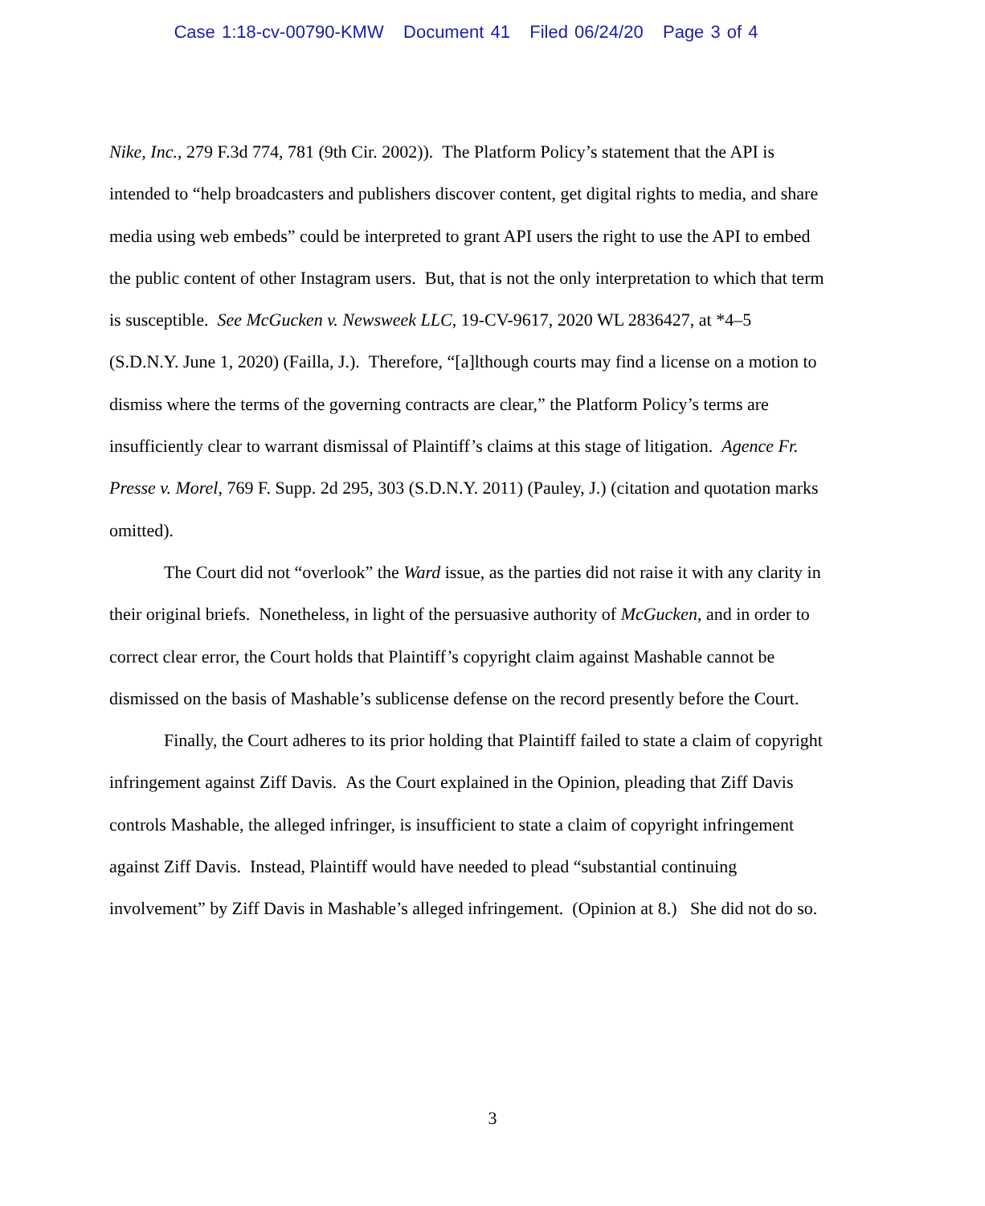Case 1:18-cv-00790-KMW Document 41 Filed 06/24/20 Page 3 of 4
Nike, Inc., 279 F.3d 774, 781 (9th Cir. 2002)). The Platform Policy’s statement that the API is intended to “help broadcasters and publishers discover content, get digital rights to media, and share media using web embeds” could be interpreted to grant API users the right to use the API to embed the public content of other Instagram users. But, that is not the only interpretation to which that term is susceptible. See McGucken v. Newsweek LLC, 19-CV-9617, 2020 WL 2836427, at *4–5 (S.D.N.Y. June 1, 2020) (Failla, J.). Therefore, “[a]lthough courts may find a license on a motion to dismiss where the terms of the governing contracts are clear,” the Platform Policy’s terms are insufficiently clear to warrant dismissal of Plaintiff’s claims at this stage of litigation. Agence Fr. Presse v. Morel, 769 F. Supp. 2d 295, 303 (S.D.N.Y. 2011) (Pauley, J.) (citation and quotation marks omitted).
The Court did not “overlook” the Ward issue, as the parties did not raise it with any clarity in their original briefs. Nonetheless, in light of the persuasive authority of McGucken, and in order to correct clear error, the Court holds that Plaintiff’s copyright claim against Mashable cannot be dismissed on the basis of Mashable’s sublicense defense on the record presently before the Court.
Finally, the Court adheres to its prior holding that Plaintiff failed to state a claim of copyright infringement against Ziff Davis. As the Court explained in the Opinion, pleading that Ziff Davis controls Mashable, the alleged infringer, is insufficient to state a claim of copyright infringement against Ziff Davis. Instead, Plaintiff would have needed to plead “substantial continuing involvement” by Ziff Davis in Mashable’s alleged infringement. (Opinion at 8.) She did not do so.
3